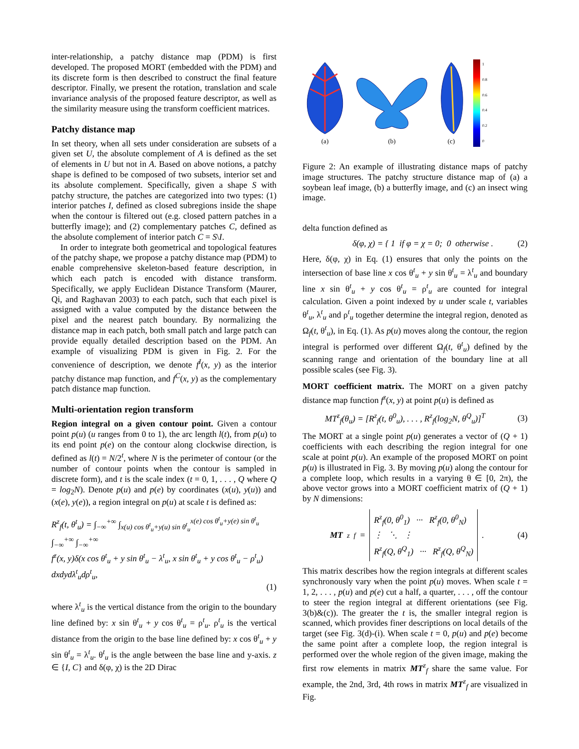inter-relationship, a patchy distance map (PDM) is first developed. The proposed MORT (embedded with the PDM) and its discrete form is then described to construct the final feature descriptor. Finally, we present the rotation, translation and scale invariance analysis of the proposed feature descriptor, as well as the similarity measure using the transform coefficient matrices.
Patchy distance map
In set theory, when all sets under consideration are subsets of a given set U, the absolute complement of A is defined as the set of elements in U but not in A. Based on above notions, a patchy shape is defined to be composed of two subsets, interior set and its absolute complement. Specifically, given a shape S with patchy structure, the patches are categorized into two types: (1) interior patches I, defined as closed subregions inside the shape when the contour is filtered out (e.g. closed pattern patches in a butterfly image); and (2) complementary patches C, defined as the absolute complement of interior patch C = S\I.
In order to integrate both geometrical and topological features of the patchy shape, we propose a patchy distance map (PDM) to enable comprehensive skeleton-based feature description, in which each patch is encoded with distance transform. Specifically, we apply Euclidean Distance Transform (Maurer, Qi, and Raghavan 2003) to each patch, such that each pixel is assigned with a value computed by the distance between the pixel and the nearest patch boundary. By normalizing the distance map in each patch, both small patch and large patch can provide equally detailed description based on the PDM. An example of visualizing PDM is given in Fig. 2. For the convenience of description, we denote f<sup>I</sup>(x, y) as the interior patchy distance map function, and f<sup>C</sup>(x, y) as the complementary patch distance map function.
Multi-orientation region transform
Region integral on a given contour point. Given a contour point p(u) (u ranges from 0 to 1), the arc length l(t), from p(u) to its end point p(e) on the contour along clockwise direction, is defined as l(t) = N/2<sup>t</sup>, where N is the perimeter of contour (or the number of contour points when the contour is sampled in discrete form), and t is the scale index (t = 0, 1, . . . , Q where Q = log<sub>2</sub>N). Denote p(u) and p(e) by coordinates (x(u), y(u)) and (x(e), y(e)), a region integral on p(u) at scale t is defined as:
R<sup>z</sup><sub>f</sub>(t, θ<sup>t</sup><sub>u</sub>) = ∫<sub>−∞</sub><sup>+∞</sup> ∫<sub>x(u) cos θ<sup>t</sup><sub>u</sub>+y(u) sin θ<sup>t</sup><sub>u</sub></sub><sup>x(e) cos θ<sup>t</sup><sub>u</sub>+y(e) sin θ<sup>t</sup><sub>u</sub></sup> ∫<sub>−∞</sub><sup>+∞</sup> ∫<sub>−∞</sub><sup>+∞</sup>
f<sup>z</sup>(x, y)δ(x cos θ<sup>t</sup><sub>u</sub> + y sin θ<sup>t</sup><sub>u</sub> − λ<sup>t</sup><sub>u</sub>, x sin θ<sup>t</sup><sub>u</sub> + y cos θ<sup>t</sup><sub>u</sub> − ρ<sup>t</sup><sub>u</sub>)
dxdydλ<sup>t</sup><sub>u</sub>dρ<sup>t</sup><sub>u</sub>,
(1)
where λ<sup>t</sup><sub>u</sub> is the vertical distance from the origin to the boundary line defined by: x sin θ<sup>t</sup><sub>u</sub> + y cos θ<sup>t</sup><sub>u</sub> = ρ<sup>t</sup><sub>u</sub>. ρ<sup>t</sup><sub>u</sub> is the vertical distance from the origin to the base line defined by: x cos θ<sup>t</sup><sub>u</sub> + y sin θ<sup>t</sup><sub>u</sub> = λ<sup>t</sup><sub>u</sub>. θ<sup>t</sup><sub>u</sub> is the angle between the base line and y-axis. z ∈ {I, C} and δ(φ, χ) is the 2D Dirac
(a)
(b)
(c)
1
0.8
0.6
0.4
0.2
0
Figure 2: An example of illustrating distance maps of patchy image structures. The patchy structure distance map of (a) a soybean leaf image, (b) a butterfly image, and (c) an insect wing image.
delta function defined as
δ(φ, χ) = { 1 if φ = χ = 0; 0 otherwise . (2)
Here, δ(φ, χ) in Eq. (1) ensures that only the points on the intersection of base line x cos θ<sup>t</sup><sub>u</sub> + y sin θ<sup>t</sup><sub>u</sub> = λ<sup>t</sup><sub>u</sub> and boundary line x sin θ<sup>t</sup><sub>u</sub> + y cos θ<sup>t</sup><sub>u</sub> = ρ<sup>t</sup><sub>u</sub> are counted for integral calculation. Given a point indexed by u under scale t, variables θ<sup>t</sup><sub>u</sub>, λ<sup>t</sup><sub>u</sub> and ρ<sup>t</sup><sub>u</sub> together determine the integral region, denoted as Ω<sub>f</sub>(t, θ<sup>t</sup><sub>u</sub>), in Eq. (1). As p(u) moves along the contour, the region integral is performed over different Ω<sub>f</sub>(t, θ<sup>t</sup><sub>u</sub>) defined by the scanning range and orientation of the boundary line at all possible scales (see Fig. 3).
MORT coefficient matrix. The MORT on a given patchy distance map function f<sup>z</sup>(x, y) at point p(u) is defined as
MT<sup>z</sup><sub>f</sub>(θ<sub>u</sub>) = [R<sup>z</sup><sub>f</sub>(t, θ<sup>0</sup><sub>u</sub>), . . . , R<sup>z</sup><sub>f</sub>(log<sub>2</sub>N, θ<sup>Q</sup><sub>u</sub>)]<sup>T</sup> (3)
The MORT at a single point p(u) generates a vector of (Q + 1) coefficients with each describing the region integral for one scale at point p(u). An example of the proposed MORT on point p(u) is illustrated in Fig. 3. By moving p(u) along the contour for a complete loop, which results in a varying θ ∈ [0, 2π), the above vector grows into a MORT coefficient matrix of (Q + 1) by N dimensions:
MT<sup>z</sup><sub>f</sub> = R<sup>z</sup><sub>f</sub>(0, θ<sup>0</sup><sub>1</sub>) ··· R<sup>z</sup><sub>f</sub>(0, θ<sup>0</sup><sub>N</sub>)
⋮ ⋱ ⋮
R<sup>z</sup><sub>f</sub>(Q, θ<sup>Q</sup><sub>1</sub>) ··· R<sup>z</sup><sub>f</sub>(Q, θ<sup>Q</sup><sub>N</sub>) . (4)
This matrix describes how the region integrals at different scales synchronously vary when the point p(u) moves. When scale t = 1, 2, . . . , p(u) and p(e) cut a half, a quarter, . . . , off the contour to steer the region integral at different orientations (see Fig. 3(b)&(c)). The greater the t is, the smaller integral region is scanned, which provides finer descriptions on local details of the target (see Fig. 3(d)-(i). When scale t = 0, p(u) and p(e) become the same point after a complete loop, the region integral is performed over the whole region of the given image, making the first row elements in matrix MT<sup>z</sup><sub>f</sub> share the same value. For example, the 2nd, 3rd, 4th rows in matrix MT<sup>z</sup><sub>f</sub> are visualized in Fig.